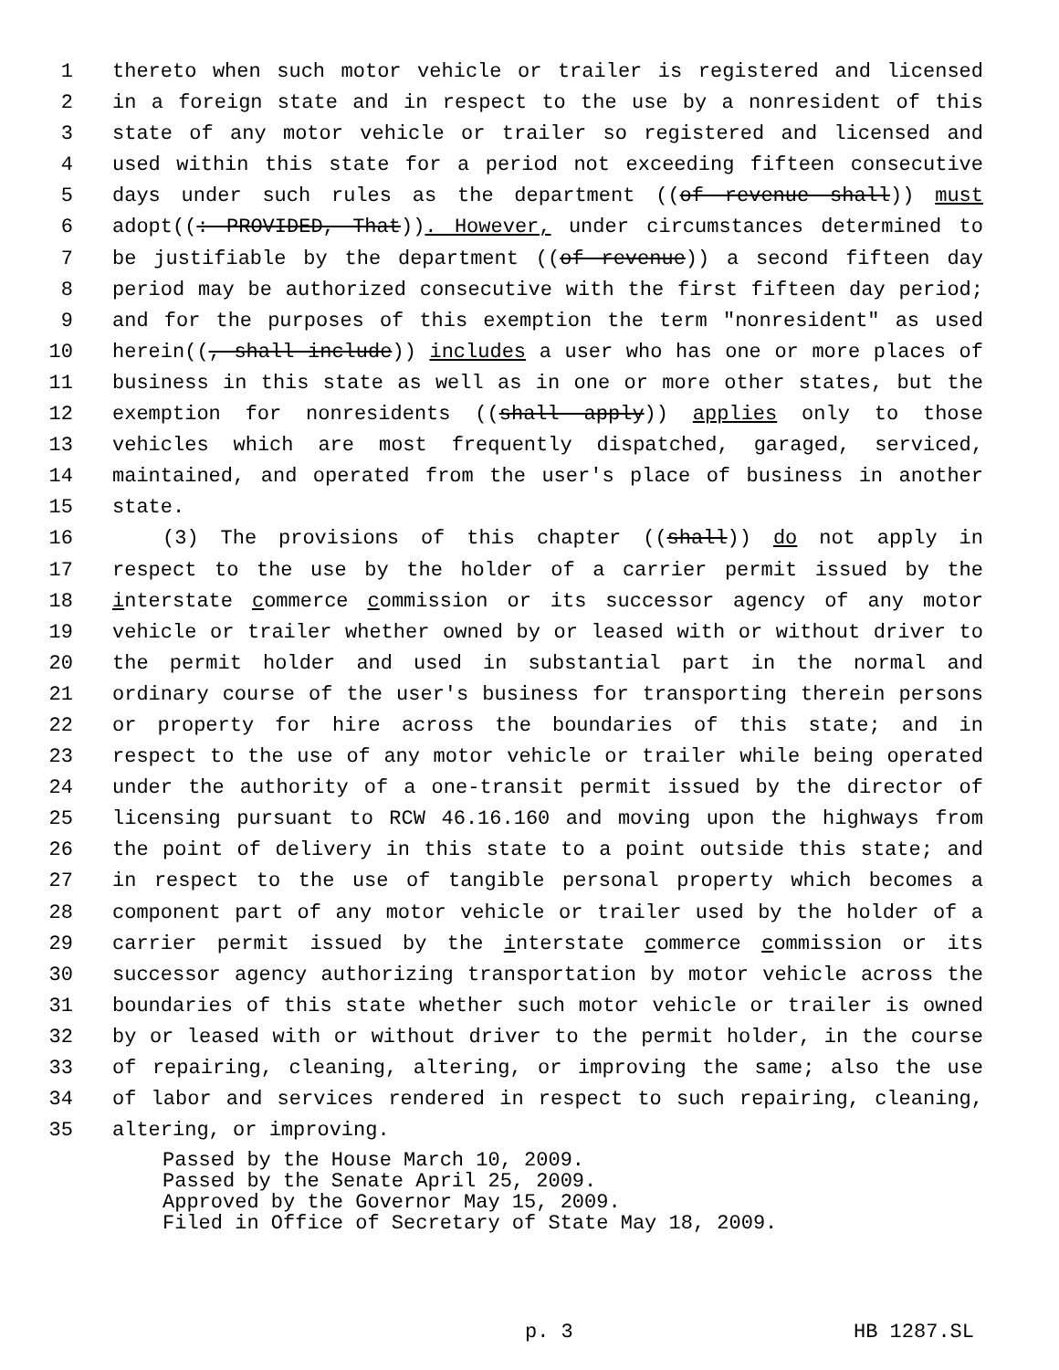1 thereto when such motor vehicle or trailer is registered and licensed
2 in a foreign state and in respect to the use by a nonresident of this
3 state of any motor vehicle or trailer so registered and licensed and
4 used within this state for a period not exceeding fifteen consecutive
5 days under such rules as the department ((of revenue shall)) must
6 adopt((: PROVIDED, That)). However, under circumstances determined to
7 be justifiable by the department ((of revenue)) a second fifteen day
8 period may be authorized consecutive with the first fifteen day period;
9 and for the purposes of this exemption the term "nonresident" as used
10 herein((, shall include)) includes a user who has one or more places of
11 business in this state as well as in one or more other states, but the
12 exemption for nonresidents ((shall apply)) applies only to those
13 vehicles which are most frequently dispatched, garaged, serviced,
14 maintained, and operated from the user's place of business in another
15 state.
16 (3) The provisions of this chapter ((shall)) do not apply in
17 respect to the use by the holder of a carrier permit issued by the
18 interstate commerce commission or its successor agency of any motor
19 vehicle or trailer whether owned by or leased with or without driver to
20 the permit holder and used in substantial part in the normal and
21 ordinary course of the user's business for transporting therein persons
22 or property for hire across the boundaries of this state; and in
23 respect to the use of any motor vehicle or trailer while being operated
24 under the authority of a one-transit permit issued by the director of
25 licensing pursuant to RCW 46.16.160 and moving upon the highways from
26 the point of delivery in this state to a point outside this state; and
27 in respect to the use of tangible personal property which becomes a
28 component part of any motor vehicle or trailer used by the holder of a
29 carrier permit issued by the interstate commerce commission or its
30 successor agency authorizing transportation by motor vehicle across the
31 boundaries of this state whether such motor vehicle or trailer is owned
32 by or leased with or without driver to the permit holder, in the course
33 of repairing, cleaning, altering, or improving the same; also the use
34 of labor and services rendered in respect to such repairing, cleaning,
35 altering, or improving.
Passed by the House March 10, 2009.
Passed by the Senate April 25, 2009.
Approved by the Governor May 15, 2009.
Filed in Office of Secretary of State May 18, 2009.
p. 3 HB 1287.SL